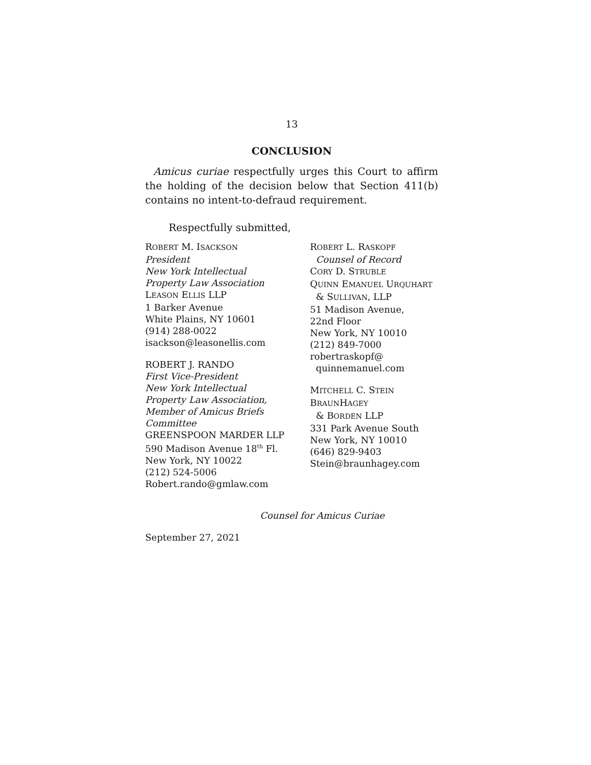13
CONCLUSION
Amicus curiae respectfully urges this Court to affirm the holding of the decision below that Section 411(b) contains no intent-to-defraud requirement.
Respectfully submitted,
ROBERT M. ISACKSON
President
New York Intellectual
Property Law Association
LEASON ELLIS LLP
1 Barker Avenue
White Plains, NY 10601
(914) 288-0022
isackson@leasonellis.com
ROBERT J. RANDO
First Vice-President
New York Intellectual
Property Law Association,
Member of Amicus Briefs Committee
GREENSPOON MARDER LLP
590 Madison Avenue 18<sup>th</sup> Fl.
New York, NY 10022
(212) 524-5006
Robert.rando@gmlaw.com
ROBERT L. RASKOPF
Counsel of Record
CORY D. STRUBLE
QUINN EMANUEL URQUHART
& SULLIVAN, LLP
51 Madison Avenue,
22nd Floor
New York, NY 10010
(212) 849-7000
robertraskopf@
quinnemanuel.com
MITCHELL C. STEIN
BRAUNHAGEY
& BORDEN LLP
331 Park Avenue South
New York, NY 10010
(646) 829-9403
Stein@braunhagey.com
Counsel for Amicus Curiae
September 27, 2021